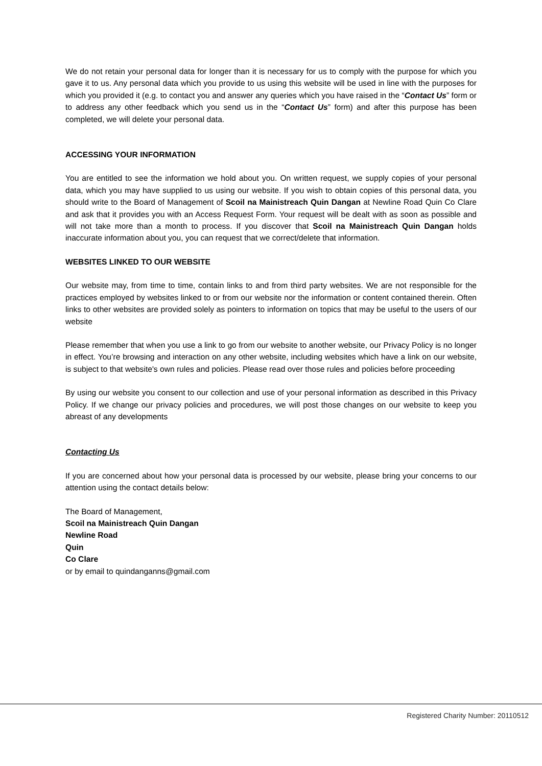We do not retain your personal data for longer than it is necessary for us to comply with the purpose for which you gave it to us. Any personal data which you provide to us using this website will be used in line with the purposes for which you provided it (e.g. to contact you and answer any queries which you have raised in the “Contact Us” form or to address any other feedback which you send us in the “Contact Us” form) and after this purpose has been completed, we will delete your personal data.
ACCESSING YOUR INFORMATION
You are entitled to see the information we hold about you. On written request, we supply copies of your personal data, which you may have supplied to us using our website. If you wish to obtain copies of this personal data, you should write to the Board of Management of Scoil na Mainistreach Quin Dangan at Newline Road Quin Co Clare and ask that it provides you with an Access Request Form. Your request will be dealt with as soon as possible and will not take more than a month to process. If you discover that Scoil na Mainistreach Quin Dangan holds inaccurate information about you, you can request that we correct/delete that information.
WEBSITES LINKED TO OUR WEBSITE
Our website may, from time to time, contain links to and from third party websites. We are not responsible for the practices employed by websites linked to or from our website nor the information or content contained therein. Often links to other websites are provided solely as pointers to information on topics that may be useful to the users of our website
Please remember that when you use a link to go from our website to another website, our Privacy Policy is no longer in effect. You’re browsing and interaction on any other website, including websites which have a link on our website, is subject to that website's own rules and policies. Please read over those rules and policies before proceeding
By using our website you consent to our collection and use of your personal information as described in this Privacy Policy. If we change our privacy policies and procedures, we will post those changes on our website to keep you abreast of any developments
Contacting Us
If you are concerned about how your personal data is processed by our website, please bring your concerns to our attention using the contact details below:
The Board of Management,
Scoil na Mainistreach Quin Dangan
Newline Road
Quin
Co Clare
or by email to quindanganns@gmail.com
Registered Charity Number: 20110512